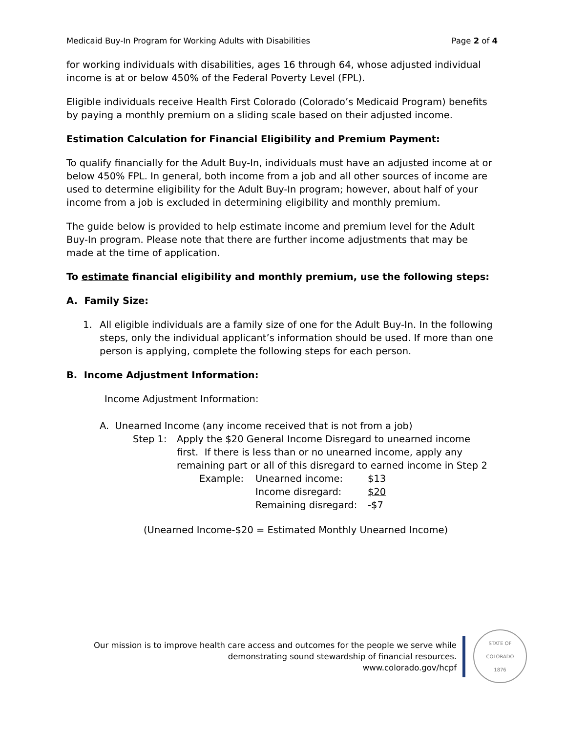Medicaid Buy-In Program for Working Adults with Disabilities Page 2 of 4
for working individuals with disabilities, ages 16 through 64, whose adjusted individual income is at or below 450% of the Federal Poverty Level (FPL).
Eligible individuals receive Health First Colorado (Colorado’s Medicaid Program) benefits by paying a monthly premium on a sliding scale based on their adjusted income.
Estimation Calculation for Financial Eligibility and Premium Payment:
To qualify financially for the Adult Buy-In, individuals must have an adjusted income at or below 450% FPL. In general, both income from a job and all other sources of income are used to determine eligibility for the Adult Buy-In program; however, about half of your income from a job is excluded in determining eligibility and monthly premium.
The guide below is provided to help estimate income and premium level for the Adult Buy-In program. Please note that there are further income adjustments that may be made at the time of application.
To estimate financial eligibility and monthly premium, use the following steps:
A. Family Size:
1. All eligible individuals are a family size of one for the Adult Buy-In. In the following steps, only the individual applicant’s information should be used. If more than one person is applying, complete the following steps for each person.
B. Income Adjustment Information:
Income Adjustment Information:
A. Unearned Income (any income received that is not from a job)
Step 1: Apply the $20 General Income Disregard to unearned income first. If there is less than or no unearned income, apply any remaining part or all of this disregard to earned income in Step 2
Example: Unearned income: $13 Income disregard: $20 Remaining disregard: -$7
(Unearned Income-$20 = Estimated Monthly Unearned Income)
Our mission is to improve health care access and outcomes for the people we serve while
demonstrating sound stewardship of financial resources.
www.colorado.gov/hcpf
STATE OF COLORADO
1876